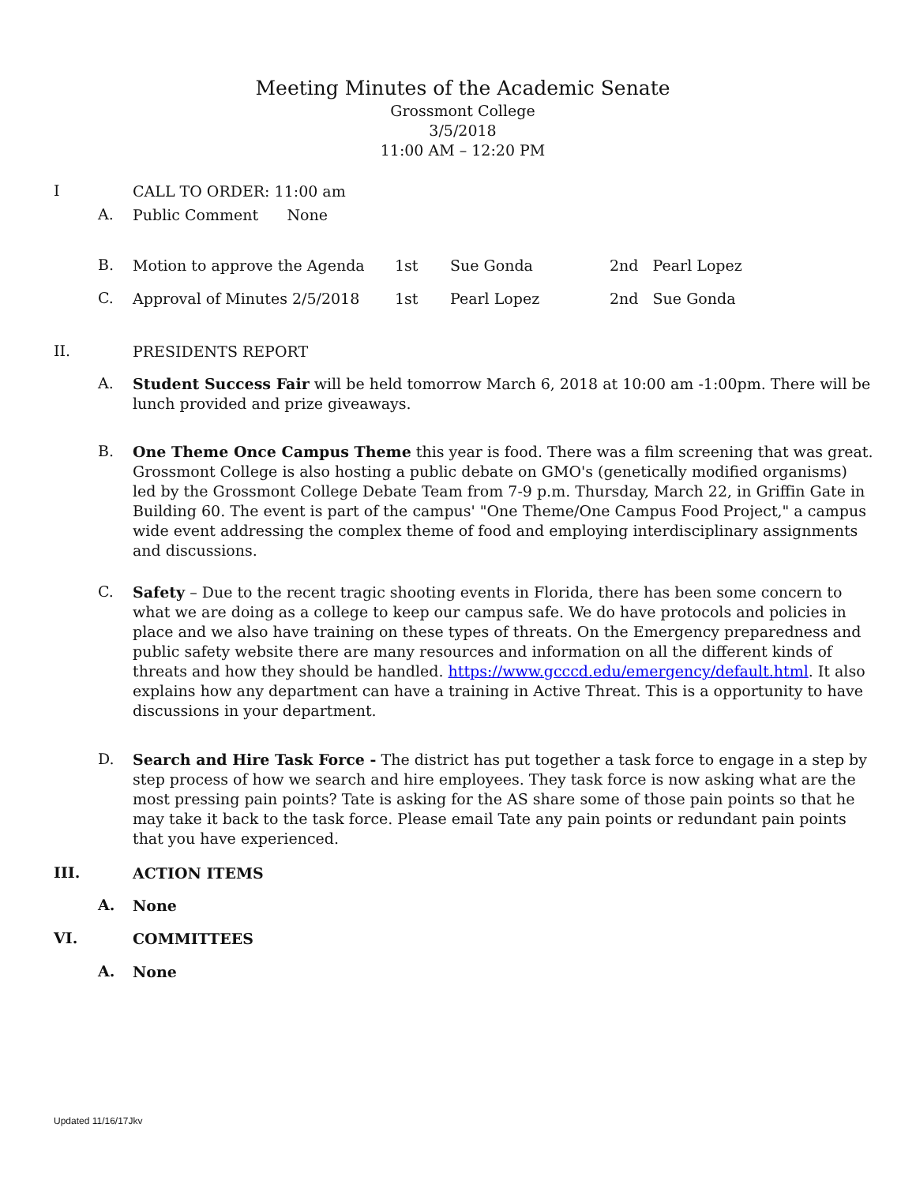Meeting Minutes of the Academic Senate
Grossmont College
3/5/2018
11:00 AM – 12:20 PM
I CALL TO ORDER: 11:00 am
A. Public Comment None
B. Motion to approve the Agenda 1st Sue Gonda 2nd Pearl Lopez
C. Approval of Minutes 2/5/2018 1st Pearl Lopez 2nd Sue Gonda
II. PRESIDENTS REPORT
A. Student Success Fair will be held tomorrow March 6, 2018 at 10:00 am -1:00pm. There will be lunch provided and prize giveaways.
B. One Theme Once Campus Theme this year is food. There was a film screening that was great. Grossmont College is also hosting a public debate on GMO's (genetically modified organisms) led by the Grossmont College Debate Team from 7-9 p.m. Thursday, March 22, in Griffin Gate in Building 60. The event is part of the campus' "One Theme/One Campus Food Project," a campus wide event addressing the complex theme of food and employing interdisciplinary assignments and discussions.
C. Safety – Due to the recent tragic shooting events in Florida, there has been some concern to what we are doing as a college to keep our campus safe. We do have protocols and policies in place and we also have training on these types of threats. On the Emergency preparedness and public safety website there are many resources and information on all the different kinds of threats and how they should be handled. https://www.gcccd.edu/emergency/default.html. It also explains how any department can have a training in Active Threat. This is a opportunity to have discussions in your department.
D. Search and Hire Task Force - The district has put together a task force to engage in a step by step process of how we search and hire employees. They task force is now asking what are the most pressing pain points? Tate is asking for the AS share some of those pain points so that he may take it back to the task force. Please email Tate any pain points or redundant pain points that you have experienced.
III. ACTION ITEMS
A. None
VI. COMMITTEES
A. None
Updated 11/16/17Jkv